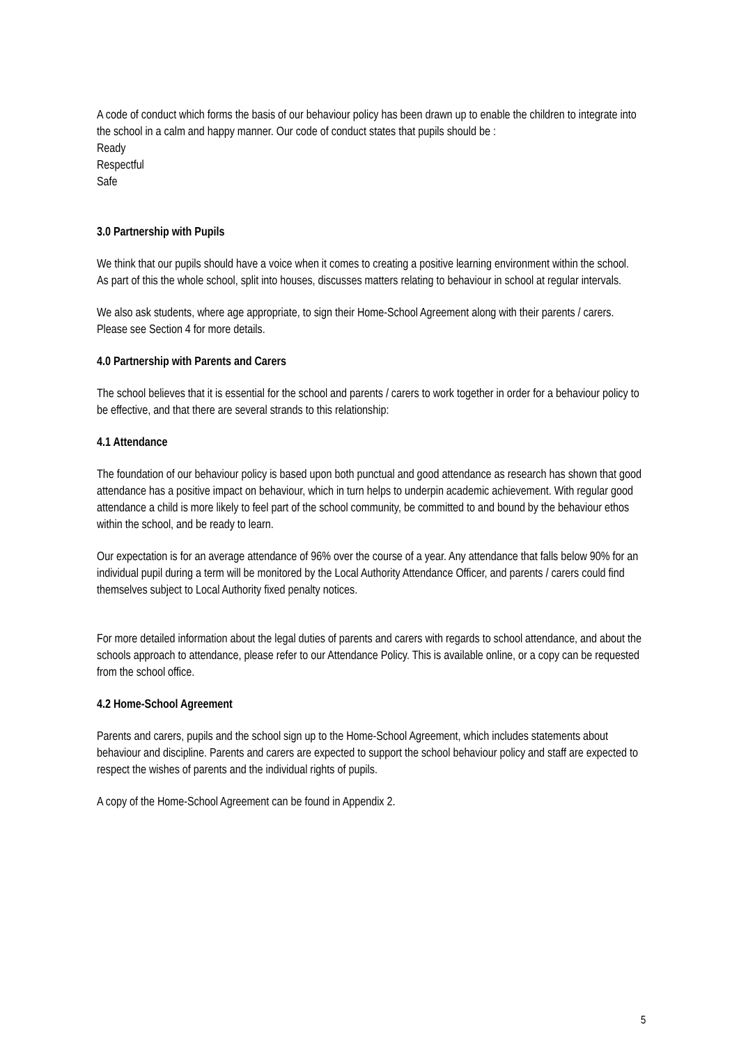A code of conduct which forms the basis of our behaviour policy has been drawn up to enable the children to integrate into the school in a calm and happy manner. Our code of conduct states that pupils should be :
Ready
Respectful
Safe
3.0 Partnership with Pupils
We think that our pupils should have a voice when it comes to creating a positive learning environment within the school. As part of this the whole school, split into houses, discusses matters relating to behaviour in school at regular intervals.
We also ask students, where age appropriate, to sign their Home-School Agreement along with their parents / carers. Please see Section 4 for more details.
4.0 Partnership with Parents and Carers
The school believes that it is essential for the school and parents / carers to work together in order for a behaviour policy to be effective, and that there are several strands to this relationship:
4.1 Attendance
The foundation of our behaviour policy is based upon both punctual and good attendance as research has shown that good attendance has a positive impact on behaviour, which in turn helps to underpin academic achievement. With regular good attendance a child is more likely to feel part of the school community, be committed to and bound by the behaviour ethos within the school, and be ready to learn.
Our expectation is for an average attendance of 96% over the course of a year. Any attendance that falls below 90% for an individual pupil during a term will be monitored by the Local Authority Attendance Officer, and parents / carers could find themselves subject to Local Authority fixed penalty notices.
For more detailed information about the legal duties of parents and carers with regards to school attendance, and about the schools approach to attendance, please refer to our Attendance Policy. This is available online, or a copy can be requested from the school office.
4.2 Home-School Agreement
Parents and carers, pupils and the school sign up to the Home-School Agreement, which includes statements about behaviour and discipline. Parents and carers are expected to support the school behaviour policy and staff are expected to respect the wishes of parents and the individual rights of pupils.
A copy of the Home-School Agreement can be found in Appendix 2.
5